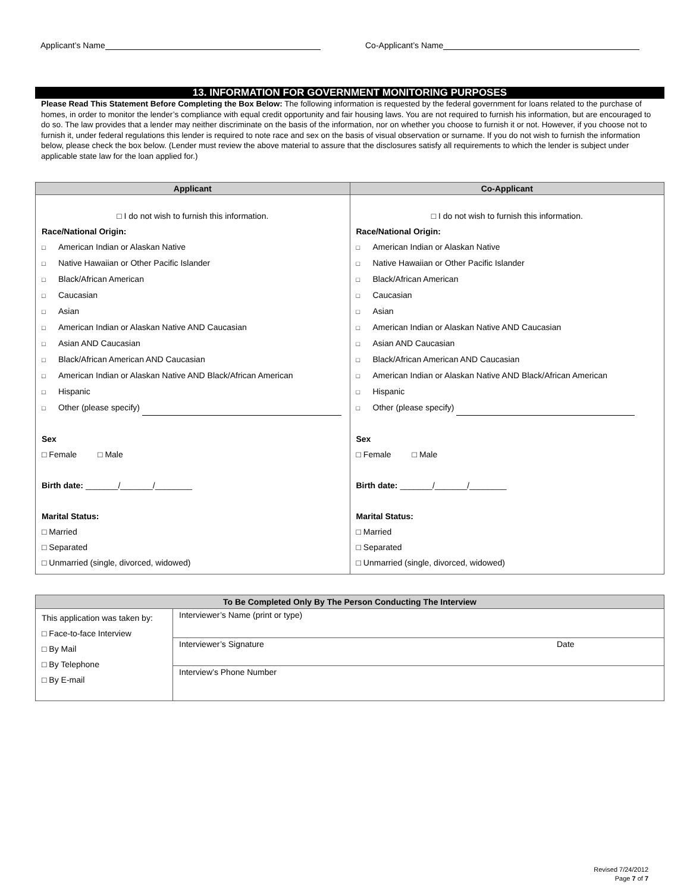Applicant’s Name Co-Applicant’s Name
13. INFORMATION FOR GOVERNMENT MONITORING PURPOSES
Please Read This Statement Before Completing the Box Below: The following information is requested by the federal government for loans related to the purchase of homes, in order to monitor the lender’s compliance with equal credit opportunity and fair housing laws. You are not required to furnish his information, but are encouraged to do so. The law provides that a lender may neither discriminate on the basis of the information, nor on whether you choose to furnish it or not. However, if you choose not to furnish it, under federal regulations this lender is required to note race and sex on the basis of visual observation or surname. If you do not wish to furnish the information below, please check the box below. (Lender must review the above material to assure that the disclosures satisfy all requirements to which the lender is subject under applicable state law for the loan applied for.)
| Applicant | Co-Applicant |
| --- | --- |
| □ I do not wish to furnish this information. Race/National Origin: □ American Indian or Alaskan Native □ Native Hawaiian or Other Pacific Islander □ Black/African American □ Caucasian □ Asian □ American Indian or Alaskan Native AND Caucasian □ Asian AND Caucasian □ Black/African American AND Caucasian □ American Indian or Alaskan Native AND Black/African American □ Hispanic □ Other (please specify) Sex □ Female □ Male Birth date: _______/_______/________ Marital Status: □ Married □ Separated □ Unmarried (single, divorced, widowed) | □ I do not wish to furnish this information. Race/National Origin: □ American Indian or Alaskan Native □ Native Hawaiian or Other Pacific Islander □ Black/African American □ Caucasian □ Asian □ American Indian or Alaskan Native AND Caucasian □ Asian AND Caucasian □ Black/African American AND Caucasian □ American Indian or Alaskan Native AND Black/African American □ Hispanic □ Other (please specify) Sex □ Female □ Male Birth date: _______/_______/________ Marital Status: □ Married □ Separated □ Unmarried (single, divorced, widowed) |
| To Be Completed Only By The Person Conducting The Interview | | |
| --- | --- | --- |
| This application was taken by: □ Face-to-face Interview □ By Mail □ By Telephone □ By E-mail | Interviewer’s Name (print or type) | |
| | Interviewer’s Signature | Date |
| | Interview’s Phone Number | |
Revised 7/24/2012
Page 7 of 7